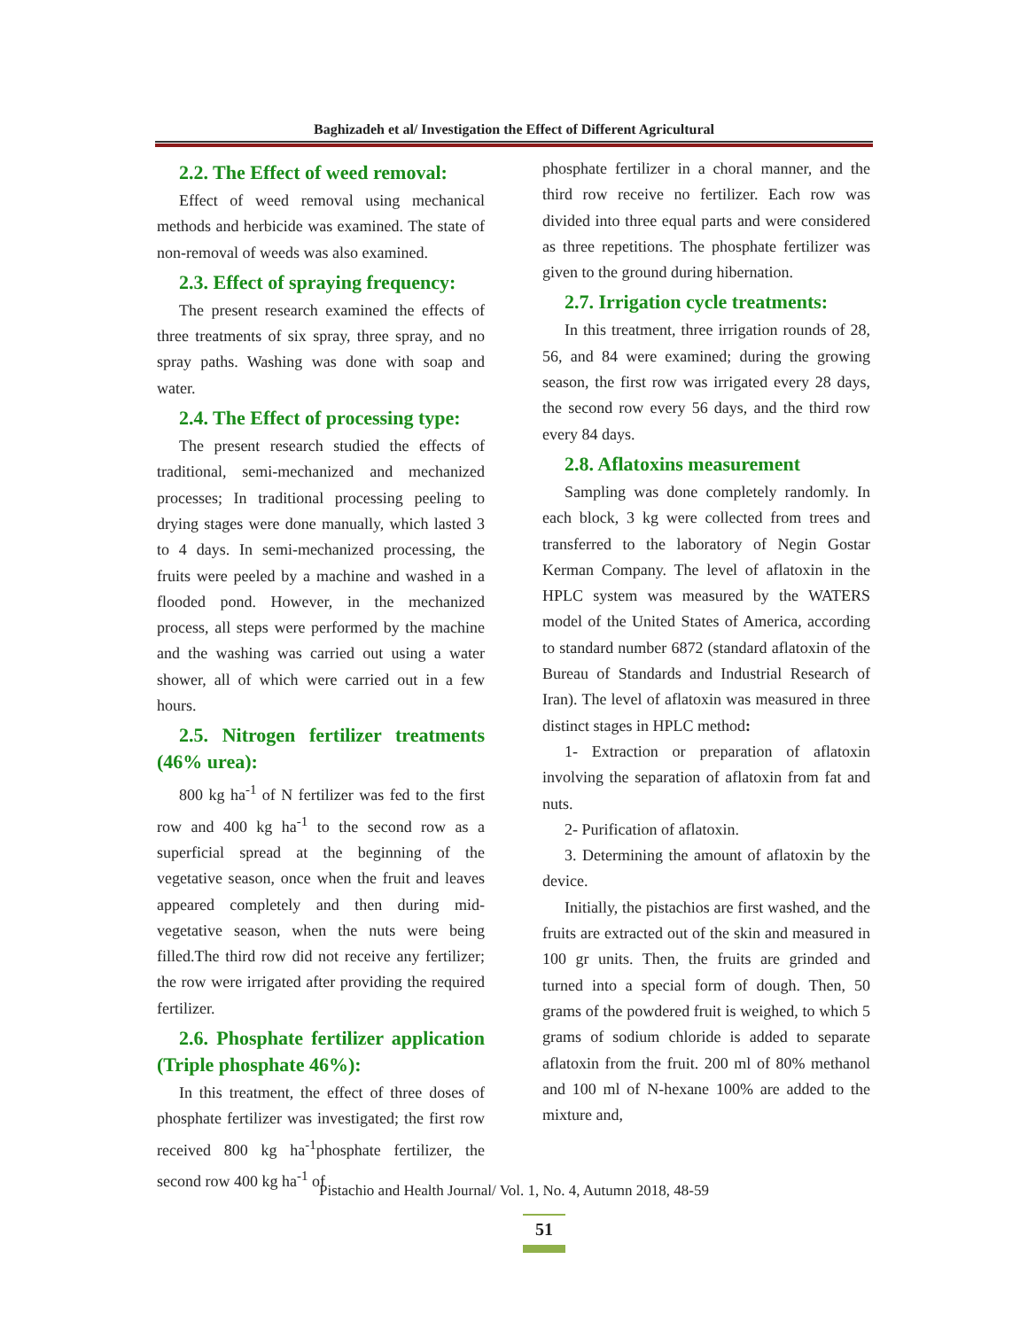Baghizadeh et al/ Investigation the Effect of Different Agricultural
2.2. The Effect of weed removal:
Effect of weed removal using mechanical methods and herbicide was examined. The state of non-removal of weeds was also examined.
2.3. Effect of spraying frequency:
The present research examined the effects of three treatments of six spray, three spray, and no spray paths. Washing was done with soap and water.
2.4. The Effect of processing type:
The present research studied the effects of traditional, semi-mechanized and mechanized processes; In traditional processing peeling to drying stages were done manually, which lasted 3 to 4 days. In semi-mechanized processing, the fruits were peeled by a machine and washed in a flooded pond. However, in the mechanized process, all steps were performed by the machine and the washing was carried out using a water shower, all of which were carried out in a few hours.
2.5. Nitrogen fertilizer treatments (46% urea):
800 kg ha<sup>-1</sup> of N fertilizer was fed to the first row and 400 kg ha<sup>-1</sup> to the second row as a superficial spread at the beginning of the vegetative season, once when the fruit and leaves appeared completely and then during mid-vegetative season, when the nuts were being filled.The third row did not receive any fertilizer; the row were irrigated after providing the required fertilizer.
2.6. Phosphate fertilizer application (Triple phosphate 46%):
In this treatment, the effect of three doses of phosphate fertilizer was investigated; the first row received 800 kg ha<sup>-1</sup>phosphate fertilizer, the second row 400 kg ha<sup>-1</sup> of
phosphate fertilizer in a choral manner, and the third row receive no fertilizer. Each row was divided into three equal parts and were considered as three repetitions. The phosphate fertilizer was given to the ground during hibernation.
2.7. Irrigation cycle treatments:
In this treatment, three irrigation rounds of 28, 56, and 84 were examined; during the growing season, the first row was irrigated every 28 days, the second row every 56 days, and the third row every 84 days.
2.8. Aflatoxins measurement
Sampling was done completely randomly. In each block, 3 kg were collected from trees and transferred to the laboratory of Negin Gostar Kerman Company. The level of aflatoxin in the HPLC system was measured by the WATERS model of the United States of America, according to standard number 6872 (standard aflatoxin of the Bureau of Standards and Industrial Research of Iran). The level of aflatoxin was measured in three distinct stages in HPLC method:
1- Extraction or preparation of aflatoxin involving the separation of aflatoxin from fat and nuts.
2- Purification of aflatoxin.
3. Determining the amount of aflatoxin by the device.
Initially, the pistachios are first washed, and the fruits are extracted out of the skin and measured in 100 gr units. Then, the fruits are grinded and turned into a special form of dough. Then, 50 grams of the powdered fruit is weighed, to which 5 grams of sodium chloride is added to separate aflatoxin from the fruit. 200 ml of 80% methanol and 100 ml of N-hexane 100% are added to the mixture and,
Pistachio and Health Journal/ Vol. 1, No. 4, Autumn 2018, 48-59
51